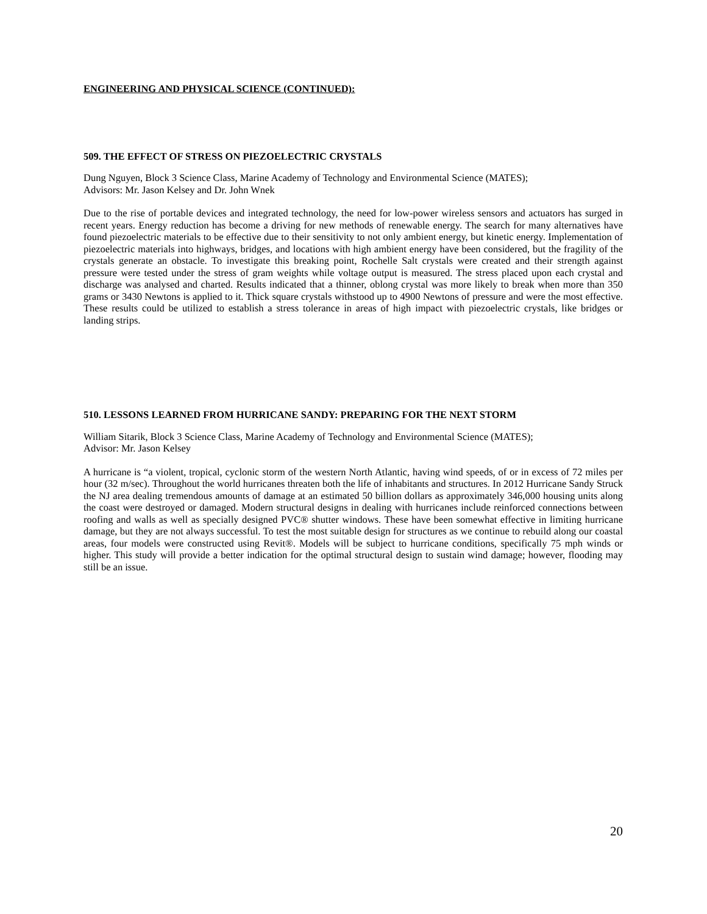ENGINEERING AND PHYSICAL SCIENCE (CONTINUED):
509. THE EFFECT OF STRESS ON PIEZOELECTRIC CRYSTALS
Dung Nguyen, Block 3 Science Class, Marine Academy of Technology and Environmental Science (MATES);
Advisors: Mr. Jason Kelsey and Dr. John Wnek
Due to the rise of portable devices and integrated technology, the need for low-power wireless sensors and actuators has surged in recent years. Energy reduction has become a driving for new methods of renewable energy. The search for many alternatives have found piezoelectric materials to be effective due to their sensitivity to not only ambient energy, but kinetic energy. Implementation of piezoelectric materials into highways, bridges, and locations with high ambient energy have been considered, but the fragility of the crystals generate an obstacle. To investigate this breaking point, Rochelle Salt crystals were created and their strength against pressure were tested under the stress of gram weights while voltage output is measured. The stress placed upon each crystal and discharge was analysed and charted. Results indicated that a thinner, oblong crystal was more likely to break when more than 350 grams or 3430 Newtons is applied to it. Thick square crystals withstood up to 4900 Newtons of pressure and were the most effective. These results could be utilized to establish a stress tolerance in areas of high impact with piezoelectric crystals, like bridges or landing strips.
510. LESSONS LEARNED FROM HURRICANE SANDY: PREPARING FOR THE NEXT STORM
William Sitarik, Block 3 Science Class, Marine Academy of Technology and Environmental Science (MATES);
Advisor: Mr. Jason Kelsey
A hurricane is “a violent, tropical, cyclonic storm of the western North Atlantic, having wind speeds, of or in excess of 72 miles per hour (32 m/sec). Throughout the world hurricanes threaten both the life of inhabitants and structures. In 2012 Hurricane Sandy Struck the NJ area dealing tremendous amounts of damage at an estimated 50 billion dollars as approximately 346,000 housing units along the coast were destroyed or damaged. Modern structural designs in dealing with hurricanes include reinforced connections between roofing and walls as well as specially designed PVC® shutter windows. These have been somewhat effective in limiting hurricane damage, but they are not always successful. To test the most suitable design for structures as we continue to rebuild along our coastal areas, four models were constructed using Revit®. Models will be subject to hurricane conditions, specifically 75 mph winds or higher. This study will provide a better indication for the optimal structural design to sustain wind damage; however, flooding may still be an issue.
20